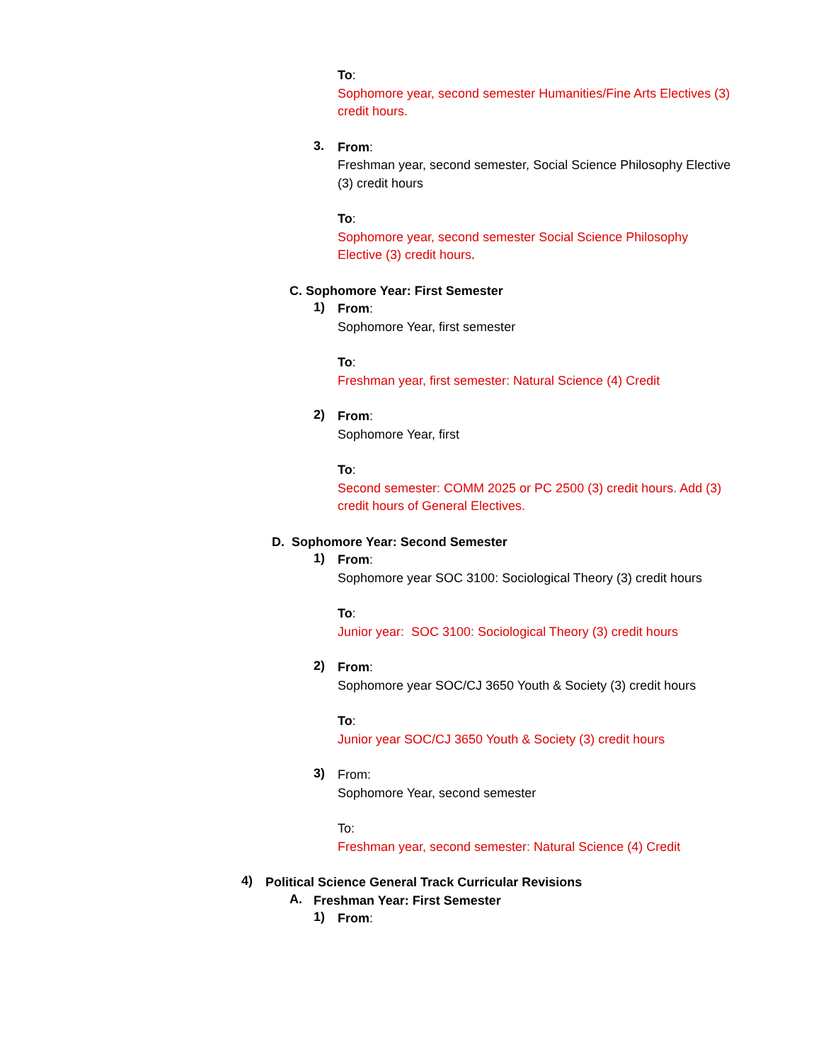To:
Sophomore year, second semester Humanities/Fine Arts Electives (3) credit hours.
3.
From:
Freshman year, second semester, Social Science Philosophy Elective (3) credit hours
To:
Sophomore year, second semester Social Science Philosophy Elective (3) credit hours.
C. Sophomore Year: First Semester
1)
From:
Sophomore Year, first semester
To:
Freshman year, first semester: Natural Science (4) Credit
2)
From:
Sophomore Year, first
To:
Second semester: COMM 2025 or PC 2500 (3) credit hours. Add (3) credit hours of General Electives.
D. Sophomore Year: Second Semester
1)
From:
Sophomore year SOC 3100: Sociological Theory (3) credit hours
To:
Junior year: SOC 3100: Sociological Theory (3) credit hours
2)
From:
Sophomore year SOC/CJ 3650 Youth & Society (3) credit hours
To:
Junior year SOC/CJ 3650 Youth & Society (3) credit hours
3)
From:
Sophomore Year, second semester
To:
Freshman year, second semester: Natural Science (4) Credit
4)
Political Science General Track Curricular Revisions
A.
Freshman Year: First Semester
1)
From: